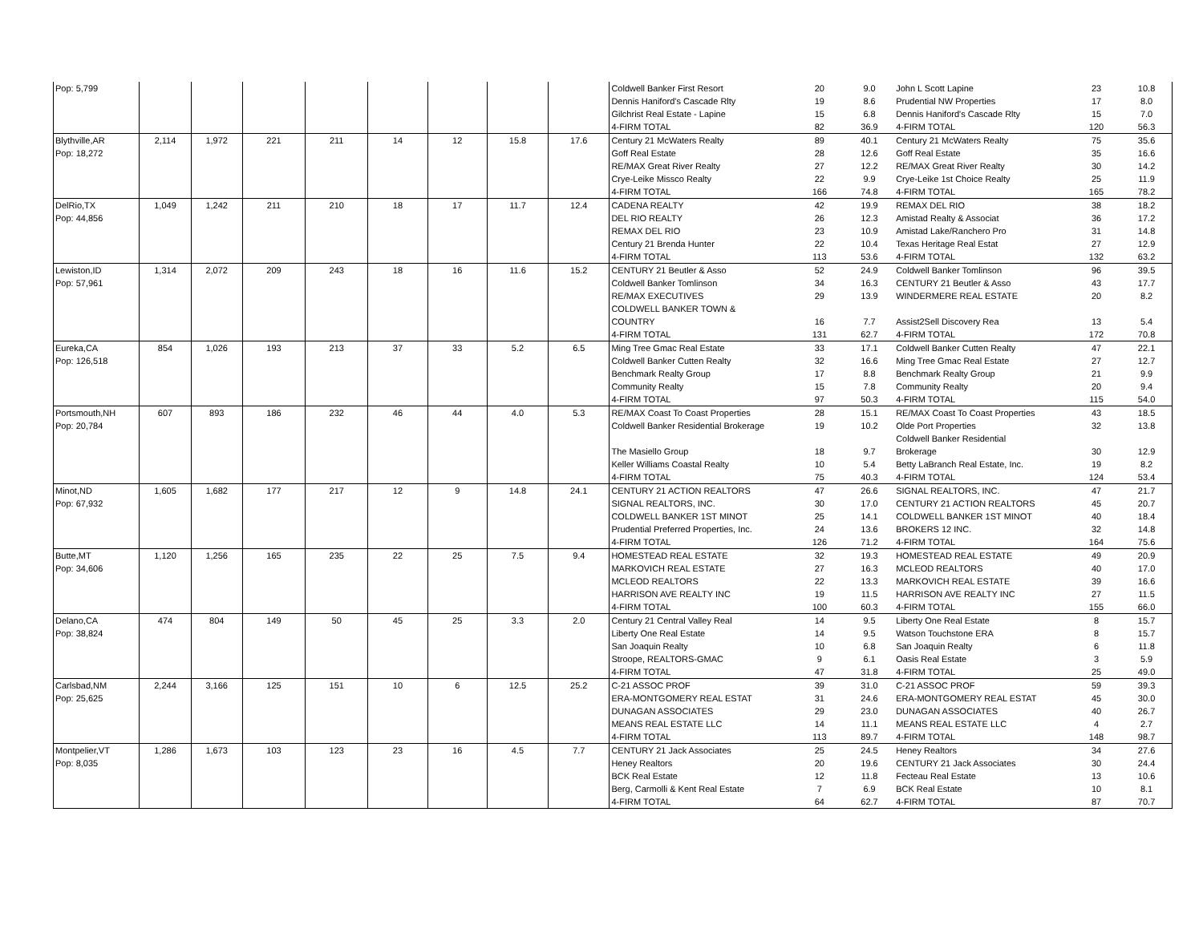| Pop: 5,799 | | | | | | | | | Coldwell Banker First Resort | 20 | 9.0 | John L Scott Lapine | 23 | 10.8 |
| | | | | | | | | | Dennis Haniford's Cascade Rlty | 19 | 8.6 | Prudential NW Properties | 17 | 8.0 |
| | | | | | | | | | Gilchrist Real Estate - Lapine | 15 | 6.8 | Dennis Haniford's Cascade Rlty | 15 | 7.0 |
| | | | | | | | | | 4-FIRM TOTAL | 82 | 36.9 | 4-FIRM TOTAL | 120 | 56.3 |
| Blythville,AR Pop: 18,272 | 2,114 | 1,972 | 221 | 211 | 14 | 12 | 15.8 | 17.6 | Century 21 McWaters Realty Goff Real Estate RE/MAX Great River Realty Crye-Leike Missco Realty 4-FIRM TOTAL | 89 28 27 22 166 | 40.1 12.6 12.2 9.9 74.8 | Century 21 McWaters Realty Goff Real Estate RE/MAX Great River Realty Crye-Leike 1st Choice Realty 4-FIRM TOTAL | 75 35 30 25 165 | 35.6 16.6 14.2 11.9 78.2 |
| DelRio,TX Pop: 44,856 | 1,049 | 1,242 | 211 | 210 | 18 | 17 | 11.7 | 12.4 | CADENA REALTY DEL RIO REALTY REMAX DEL RIO Century 21 Brenda Hunter 4-FIRM TOTAL | 42 26 23 22 113 | 19.9 12.3 10.9 10.4 53.6 | REMAX DEL RIO Amistad Realty & Associat Amistad Lake/Ranchero Pro Texas Heritage Real Estat 4-FIRM TOTAL | 38 36 31 27 132 | 18.2 17.2 14.8 12.9 63.2 |
| Lewiston,ID Pop: 57,961 | 1,314 | 2,072 | 209 | 243 | 18 | 16 | 11.6 | 15.2 | CENTURY 21 Beutler & Asso Coldwell Banker Tomlinson RE/MAX EXECUTIVES COLDWELL BANKER TOWN & COUNTRY 4-FIRM TOTAL | 52 34 29 16 131 | 24.9 16.3 13.9 7.7 62.7 | Coldwell Banker Tomlinson CENTURY 21 Beutler & Asso WINDERMERE REAL ESTATE Assist2Sell Discovery Rea 4-FIRM TOTAL | 96 43 20 13 172 | 39.5 17.7 8.2 5.4 70.8 |
| Eureka,CA Pop: 126,518 | 854 | 1,026 | 193 | 213 | 37 | 33 | 5.2 | 6.5 | Ming Tree Gmac Real Estate Coldwell Banker Cutten Realty Benchmark Realty Group Community Realty 4-FIRM TOTAL | 33 32 17 15 97 | 17.1 16.6 8.8 7.8 50.3 | Coldwell Banker Cutten Realty Ming Tree Gmac Real Estate Benchmark Realty Group Community Realty 4-FIRM TOTAL | 47 27 21 20 115 | 22.1 12.7 9.9 9.4 54.0 |
| Portsmouth,NH Pop: 20,784 | 607 | 893 | 186 | 232 | 46 | 44 | 4.0 | 5.3 | RE/MAX Coast To Coast Properties Coldwell Banker Residential Brokerage The Masiello Group Keller Williams Coastal Realty 4-FIRM TOTAL | 28 19 18 10 75 | 15.1 10.2 9.7 5.4 40.3 | RE/MAX Coast To Coast Properties Olde Port Properties Coldwell Banker Residential Brokerage Betty LaBranch Real Estate, Inc. 4-FIRM TOTAL | 43 32 30 19 124 | 18.5 13.8 12.9 8.2 53.4 |
| Minot,ND Pop: 67,932 | 1,605 | 1,682 | 177 | 217 | 12 | 9 | 14.8 | 24.1 | CENTURY 21 ACTION REALTORS SIGNAL REALTORS, INC. COLDWELL BANKER 1ST MINOT Prudential Preferred Properties, Inc. 4-FIRM TOTAL | 47 30 25 24 126 | 26.6 17.0 14.1 13.6 71.2 | SIGNAL REALTORS, INC. CENTURY 21 ACTION REALTORS COLDWELL BANKER 1ST MINOT BROKERS 12 INC. 4-FIRM TOTAL | 47 45 40 32 164 | 21.7 20.7 18.4 14.8 75.6 |
| Butte,MT Pop: 34,606 | 1,120 | 1,256 | 165 | 235 | 22 | 25 | 7.5 | 9.4 | HOMESTEAD REAL ESTATE MARKOVICH REAL ESTATE MCLEOD REALTORS HARRISON AVE REALTY INC 4-FIRM TOTAL | 32 27 22 19 100 | 19.3 16.3 13.3 11.5 60.3 | HOMESTEAD REAL ESTATE MCLEOD REALTORS MARKOVICH REAL ESTATE HARRISON AVE REALTY INC 4-FIRM TOTAL | 49 40 39 27 155 | 20.9 17.0 16.6 11.5 66.0 |
| Delano,CA Pop: 38,824 | 474 | 804 | 149 | 50 | 45 | 25 | 3.3 | 2.0 | Century 21 Central Valley Real Liberty One Real Estate San Joaquin Realty Stroope, REALTORS-GMAC 4-FIRM TOTAL | 14 14 10 9 47 | 9.5 9.5 6.8 6.1 31.8 | Liberty One Real Estate Watson Touchstone ERA San Joaquin Realty Oasis Real Estate 4-FIRM TOTAL | 8 8 6 3 25 | 15.7 15.7 11.8 5.9 49.0 |
| Carlsbad,NM Pop: 25,625 | 2,244 | 3,166 | 125 | 151 | 10 | 6 | 12.5 | 25.2 | C-21 ASSOC PROF ERA-MONTGOMERY REAL ESTAT DUNAGAN ASSOCIATES MEANS REAL ESTATE LLC 4-FIRM TOTAL | 39 31 29 14 113 | 31.0 24.6 23.0 11.1 89.7 | C-21 ASSOC PROF ERA-MONTGOMERY REAL ESTAT DUNAGAN ASSOCIATES MEANS REAL ESTATE LLC 4-FIRM TOTAL | 59 45 40 4 148 | 39.3 30.0 26.7 2.7 98.7 |
| Montpelier,VT Pop: 8,035 | 1,286 | 1,673 | 103 | 123 | 23 | 16 | 4.5 | 7.7 | CENTURY 21 Jack Associates Heney Realtors BCK Real Estate Berg, Carmolli & Kent Real Estate 4-FIRM TOTAL | 25 20 12 7 64 | 24.5 19.6 11.8 6.9 62.7 | Heney Realtors CENTURY 21 Jack Associates Fecteau Real Estate BCK Real Estate 4-FIRM TOTAL | 34 30 13 10 87 | 27.6 24.4 10.6 8.1 70.7 |